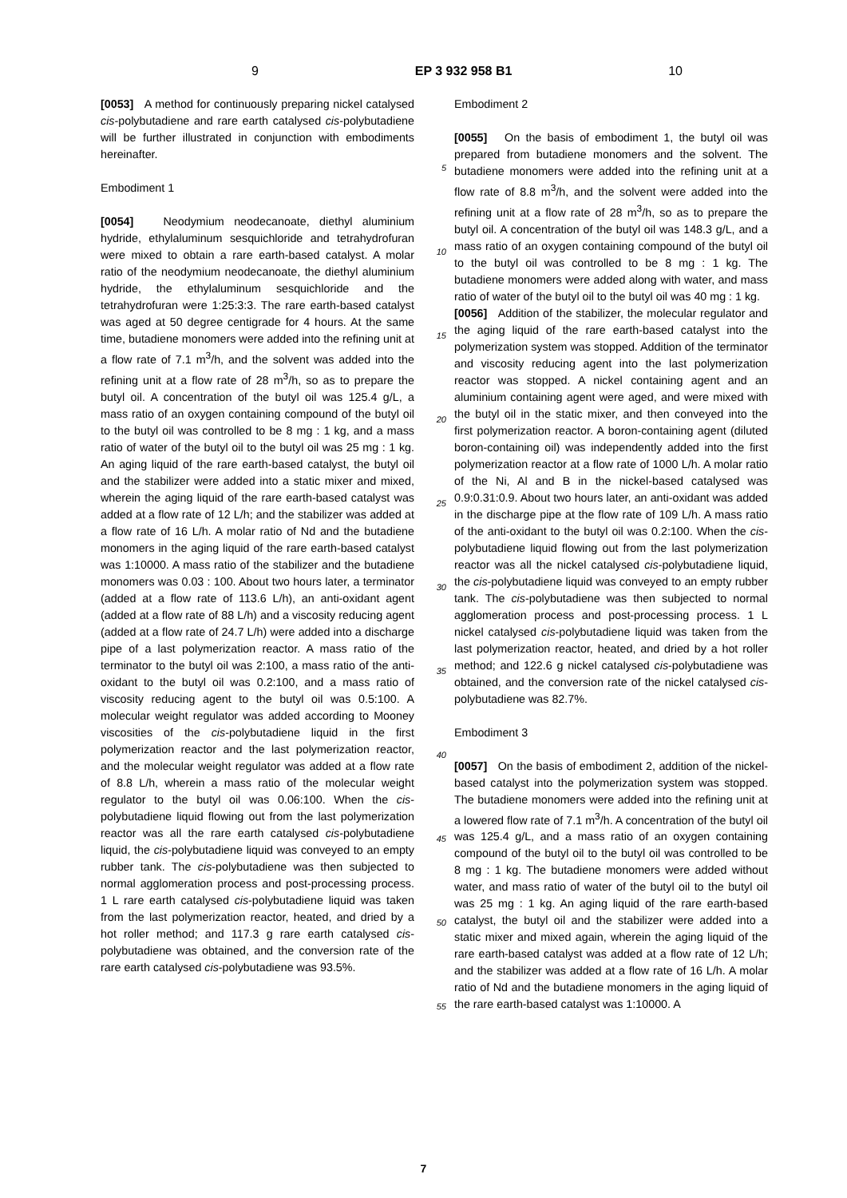9 EP 3 932 958 B1 10
[0053] A method for continuously preparing nickel catalysed cis-polybutadiene and rare earth catalysed cis-polybutadiene will be further illustrated in conjunction with embodiments hereinafter.
Embodiment 1
[0054] Neodymium neodecanoate, diethyl aluminium hydride, ethylaluminum sesquichloride and tetrahydrofuran were mixed to obtain a rare earth-based catalyst. A molar ratio of the neodymium neodecanoate, the diethyl aluminium hydride, the ethylaluminum sesquichloride and the tetrahydrofuran were 1:25:3:3. The rare earth-based catalyst was aged at 50 degree centigrade for 4 hours. At the same time, butadiene monomers were added into the refining unit at a flow rate of 7.1 m<sup>3</sup>/h, and the solvent was added into the refining unit at a flow rate of 28 m<sup>3</sup>/h, so as to prepare the butyl oil. A concentration of the butyl oil was 125.4 g/L, a mass ratio of an oxygen containing compound of the butyl oil to the butyl oil was controlled to be 8 mg : 1 kg, and a mass ratio of water of the butyl oil to the butyl oil was 25 mg : 1 kg. An aging liquid of the rare earth-based catalyst, the butyl oil and the stabilizer were added into a static mixer and mixed, wherein the aging liquid of the rare earth-based catalyst was added at a flow rate of 12 L/h; and the stabilizer was added at a flow rate of 16 L/h. A molar ratio of Nd and the butadiene monomers in the aging liquid of the rare earth-based catalyst was 1:10000. A mass ratio of the stabilizer and the butadiene monomers was 0.03 : 100. About two hours later, a terminator (added at a flow rate of 113.6 L/h), an anti-oxidant agent (added at a flow rate of 88 L/h) and a viscosity reducing agent (added at a flow rate of 24.7 L/h) were added into a discharge pipe of a last polymerization reactor. A mass ratio of the terminator to the butyl oil was 2:100, a mass ratio of the anti-oxidant to the butyl oil was 0.2:100, and a mass ratio of viscosity reducing agent to the butyl oil was 0.5:100. A molecular weight regulator was added according to Mooney viscosities of the cis-polybutadiene liquid in the first polymerization reactor and the last polymerization reactor, and the molecular weight regulator was added at a flow rate of 8.8 L/h, wherein a mass ratio of the molecular weight regulator to the butyl oil was 0.06:100. When the cis-polybutadiene liquid flowing out from the last polymerization reactor was all the rare earth catalysed cis-polybutadiene liquid, the cis-polybutadiene liquid was conveyed to an empty rubber tank. The cis-polybutadiene was then subjected to normal agglomeration process and post-processing process. 1 L rare earth catalysed cis-polybutadiene liquid was taken from the last polymerization reactor, heated, and dried by a hot roller method; and 117.3 g rare earth catalysed cis-polybutadiene was obtained, and the conversion rate of the rare earth catalysed cis-polybutadiene was 93.5%.
5
10
15
20
25
30
35
40
45
50
55
Embodiment 2
[0055] On the basis of embodiment 1, the butyl oil was prepared from butadiene monomers and the solvent. The butadiene monomers were added into the refining unit at a flow rate of 8.8 m<sup>3</sup>/h, and the solvent were added into the refining unit at a flow rate of 28 m<sup>3</sup>/h, so as to prepare the butyl oil. A concentration of the butyl oil was 148.3 g/L, and a mass ratio of an oxygen containing compound of the butyl oil to the butyl oil was controlled to be 8 mg : 1 kg. The butadiene monomers were added along with water, and mass ratio of water of the butyl oil to the butyl oil was 40 mg : 1 kg.
[0056] Addition of the stabilizer, the molecular regulator and the aging liquid of the rare earth-based catalyst into the polymerization system was stopped. Addition of the terminator and viscosity reducing agent into the last polymerization reactor was stopped. A nickel containing agent and an aluminium containing agent were aged, and were mixed with the butyl oil in the static mixer, and then conveyed into the first polymerization reactor. A boron-containing agent (diluted boron-containing oil) was independently added into the first polymerization reactor at a flow rate of 1000 L/h. A molar ratio of the Ni, Al and B in the nickel-based catalysed was 0.9:0.31:0.9. About two hours later, an anti-oxidant was added in the discharge pipe at the flow rate of 109 L/h. A mass ratio of the anti-oxidant to the butyl oil was 0.2:100. When the cis-polybutadiene liquid flowing out from the last polymerization reactor was all the nickel catalysed cis-polybutadiene liquid, the cis-polybutadiene liquid was conveyed to an empty rubber tank. The cis-polybutadiene was then subjected to normal agglomeration process and post-processing process. 1 L nickel catalysed cis-polybutadiene liquid was taken from the last polymerization reactor, heated, and dried by a hot roller method; and 122.6 g nickel catalysed cis-polybutadiene was obtained, and the conversion rate of the nickel catalysed cis-polybutadiene was 82.7%.
Embodiment 3
[0057] On the basis of embodiment 2, addition of the nickel-based catalyst into the polymerization system was stopped. The butadiene monomers were added into the refining unit at a lowered flow rate of 7.1 m<sup>3</sup>/h. A concentration of the butyl oil was 125.4 g/L, and a mass ratio of an oxygen containing compound of the butyl oil to the butyl oil was controlled to be 8 mg : 1 kg. The butadiene monomers were added without water, and mass ratio of water of the butyl oil to the butyl oil was 25 mg : 1 kg. An aging liquid of the rare earth-based catalyst, the butyl oil and the stabilizer were added into a static mixer and mixed again, wherein the aging liquid of the rare earth-based catalyst was added at a flow rate of 12 L/h; and the stabilizer was added at a flow rate of 16 L/h. A molar ratio of Nd and the butadiene monomers in the aging liquid of the rare earth-based catalyst was 1:10000. A
7